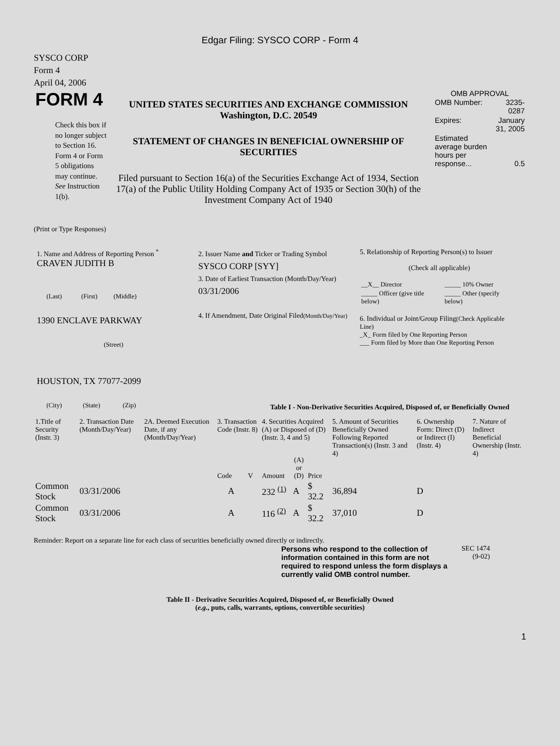Edgar Filing: SYSCO CORP - Form 4
SYSCO CORP
Form 4
April 04, 2006
FORM 4
Check this box if no longer subject to Section 16. Form 4 or Form 5 obligations may continue. See Instruction 1(b).
UNITED STATES SECURITIES AND EXCHANGE COMMISSION
Washington, D.C. 20549
STATEMENT OF CHANGES IN BENEFICIAL OWNERSHIP OF SECURITIES
Filed pursuant to Section 16(a) of the Securities Exchange Act of 1934, Section 17(a) of the Public Utility Holding Company Act of 1935 or Section 30(h) of the Investment Company Act of 1940
OMB APPROVAL
| OMB Number: | 3235-0287 |
| Expires: | January 31, 2005 |
| Estimated average burden hours per response... | 0.5 |
(Print or Type Responses)
1. Name and Address of Reporting Person <sup>*</sup>
CRAVEN JUDITH B
(Last) (First) (Middle)
1390 ENCLAVE PARKWAY
(Street)
HOUSTON, TX 77077-2099
(City) (State) (Zip)
2. Issuer Name and Ticker or Trading Symbol
SYSCO CORP [SYY]
3. Date of Earliest Transaction (Month/Day/Year)
03/31/2006
4. If Amendment, Date Original Filed(Month/Day/Year)
5. Relationship of Reporting Person(s) to Issuer
(Check all applicable)
| __X__ Director | _____ 10% Owner |
| _____ Officer (give title below) | _____ Other (specify below) |
6. Individual or Joint/Group Filing(Check Applicable Line)
_X_ Form filed by One Reporting Person
___ Form filed by More than One Reporting Person
Table I - Non-Derivative Securities Acquired, Disposed of, or Beneficially Owned
| 1.Title of Security (Instr. 3) | 2. Transaction Date (Month/Day/Year) | 2A. Deemed Execution Date, if any (Month/Day/Year) | 3. Transaction Code (Instr. 8) | | 4. Securities Acquired (A) or Disposed of (D) (Instr. 3, 4 and 5) | | | 5. Amount of Securities Beneficially Owned Following Reported Transaction(s) (Instr. 3 and 4) | 6. Ownership Form: Direct (D) or Indirect (I) (Instr. 4) | 7. Nature of Indirect Beneficial Ownership (Instr. 4) |
| | | | Code | V | Amount | (A) or (D) | Price | | | |
| Common Stock | 03/31/2006 | | A | | 232 <sup>(1)</sup> | A | $ 32.2 | 36,894 | D | |
| Common Stock | 03/31/2006 | | A | | 116 <sup>(2)</sup> | A | $ 32.2 | 37,010 | D | |
Reminder: Report on a separate line for each class of securities beneficially owned directly or indirectly.
Persons who respond to the collection of information contained in this form are not required to respond unless the form displays a currently valid OMB control number.
SEC 1474
(9-02)
Table II - Derivative Securities Acquired, Disposed of, or Beneficially Owned
(e.g., puts, calls, warrants, options, convertible securities)
1